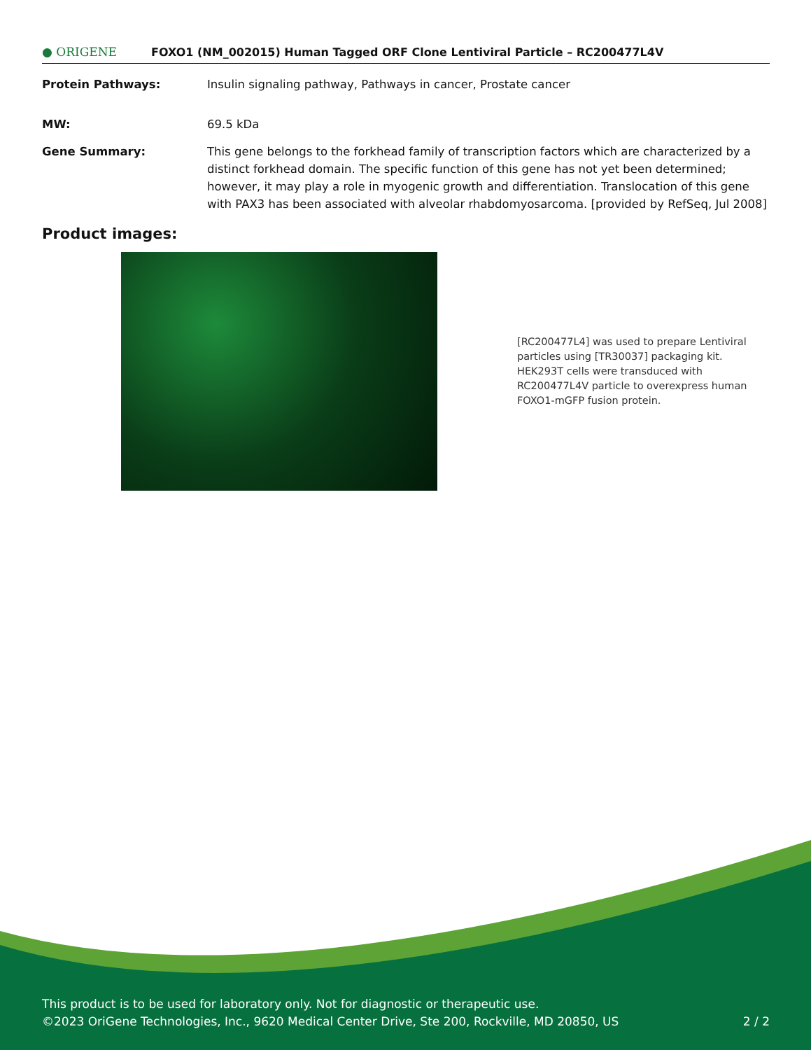● ORIGENE
FOXO1 (NM_002015) Human Tagged ORF Clone Lentiviral Particle – RC200477L4V
Protein Pathways: Insulin signaling pathway, Pathways in cancer, Prostate cancer
MW: 69.5 kDa
Gene Summary: This gene belongs to the forkhead family of transcription factors which are characterized by a distinct forkhead domain. The specific function of this gene has not yet been determined; however, it may play a role in myogenic growth and differentiation. Translocation of this gene with PAX3 has been associated with alveolar rhabdomyosarcoma. [provided by RefSeq, Jul 2008]
Product images:
[RC200477L4] was used to prepare Lentiviral particles using [TR30037] packaging kit. HEK293T cells were transduced with RC200477L4V particle to overexpress human FOXO1-mGFP fusion protein.
This product is to be used for laboratory only. Not for diagnostic or therapeutic use.
©2023 OriGene Technologies, Inc., 9620 Medical Center Drive, Ste 200, Rockville, MD 20850, US 2 / 2